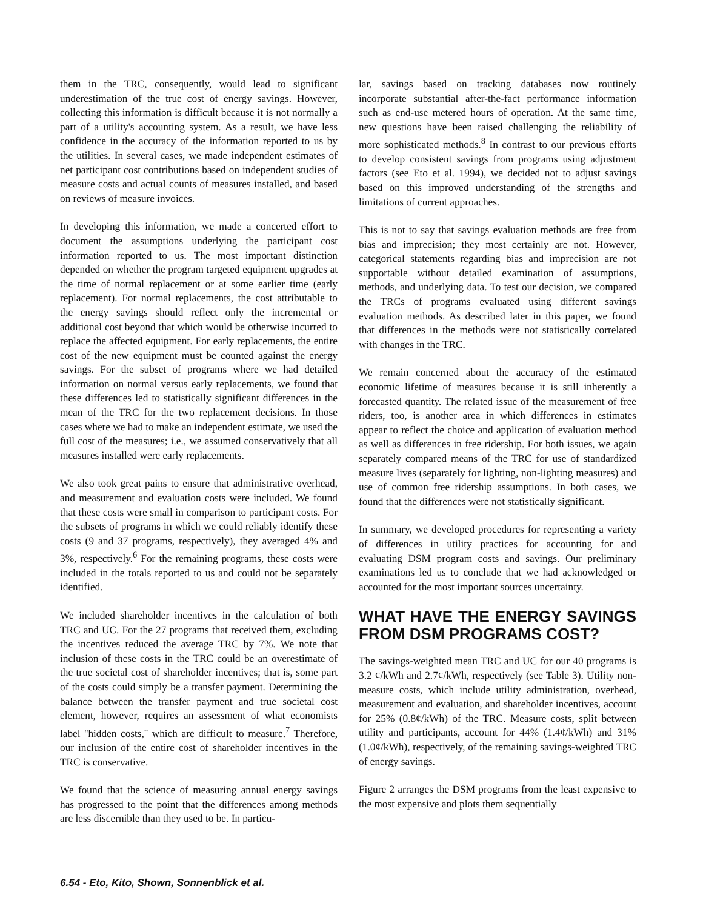them in the TRC, consequently, would lead to significant underestimation of the true cost of energy savings. However, collecting this information is difficult because it is not normally a part of a utility's accounting system. As a result, we have less confidence in the accuracy of the information reported to us by the utilities. In several cases, we made independent estimates of net participant cost contributions based on independent studies of measure costs and actual counts of measures installed, and based on reviews of measure invoices.
In developing this information, we made a concerted effort to document the assumptions underlying the participant cost information reported to us. The most important distinction depended on whether the program targeted equipment upgrades at the time of normal replacement or at some earlier time (early replacement). For normal replacements, the cost attributable to the energy savings should reflect only the incremental or additional cost beyond that which would be otherwise incurred to replace the affected equipment. For early replacements, the entire cost of the new equipment must be counted against the energy savings. For the subset of programs where we had detailed information on normal versus early replacements, we found that these differences led to statistically significant differences in the mean of the TRC for the two replacement decisions. In those cases where we had to make an independent estimate, we used the full cost of the measures; i.e., we assumed conservatively that all measures installed were early replacements.
We also took great pains to ensure that administrative overhead, and measurement and evaluation costs were included. We found that these costs were small in comparison to participant costs. For the subsets of programs in which we could reliably identify these costs (9 and 37 programs, respectively), they averaged 4% and 3%, respectively.<sup>6</sup> For the remaining programs, these costs were included in the totals reported to us and could not be separately identified.
We included shareholder incentives in the calculation of both TRC and UC. For the 27 programs that received them, excluding the incentives reduced the average TRC by 7%. We note that inclusion of these costs in the TRC could be an overestimate of the true societal cost of shareholder incentives; that is, some part of the costs could simply be a transfer payment. Determining the balance between the transfer payment and true societal cost element, however, requires an assessment of what economists label ''hidden costs,'' which are difficult to measure.<sup>7</sup> Therefore, our inclusion of the entire cost of shareholder incentives in the TRC is conservative.
We found that the science of measuring annual energy savings has progressed to the point that the differences among methods are less discernible than they used to be. In particu-
lar, savings based on tracking databases now routinely incorporate substantial after-the-fact performance information such as end-use metered hours of operation. At the same time, new questions have been raised challenging the reliability of more sophisticated methods.<sup>8</sup> In contrast to our previous efforts to develop consistent savings from programs using adjustment factors (see Eto et al. 1994), we decided not to adjust savings based on this improved understanding of the strengths and limitations of current approaches.
This is not to say that savings evaluation methods are free from bias and imprecision; they most certainly are not. However, categorical statements regarding bias and imprecision are not supportable without detailed examination of assumptions, methods, and underlying data. To test our decision, we compared the TRCs of programs evaluated using different savings evaluation methods. As described later in this paper, we found that differences in the methods were not statistically correlated with changes in the TRC.
We remain concerned about the accuracy of the estimated economic lifetime of measures because it is still inherently a forecasted quantity. The related issue of the measurement of free riders, too, is another area in which differences in estimates appear to reflect the choice and application of evaluation method as well as differences in free ridership. For both issues, we again separately compared means of the TRC for use of standardized measure lives (separately for lighting, non-lighting measures) and use of common free ridership assumptions. In both cases, we found that the differences were not statistically significant.
In summary, we developed procedures for representing a variety of differences in utility practices for accounting for and evaluating DSM program costs and savings. Our preliminary examinations led us to conclude that we had acknowledged or accounted for the most important sources uncertainty.
WHAT HAVE THE ENERGY SAVINGS FROM DSM PROGRAMS COST?
The savings-weighted mean TRC and UC for our 40 programs is 3.2 ¢/kWh and 2.7¢/kWh, respectively (see Table 3). Utility non-measure costs, which include utility administration, overhead, measurement and evaluation, and shareholder incentives, account for 25% (0.8¢/kWh) of the TRC. Measure costs, split between utility and participants, account for 44% (1.4¢/kWh) and 31% (1.0¢/kWh), respectively, of the remaining savings-weighted TRC of energy savings.
Figure 2 arranges the DSM programs from the least expensive to the most expensive and plots them sequentially
6.54 - Eto, Kito, Shown, Sonnenblick et al.